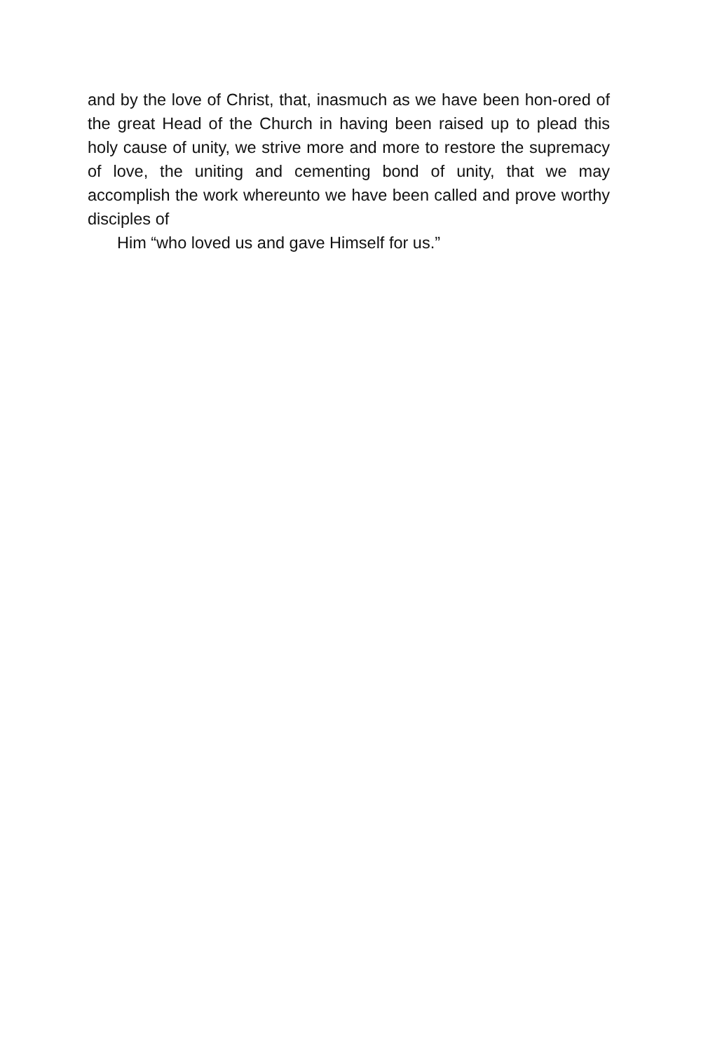and by the love of Christ, that, inasmuch as we have been hon-ored of the great Head of the Church in having been raised up to plead this holy cause of unity, we strive more and more to restore the supremacy of love, the uniting and cementing bond of unity, that we may accomplish the work whereunto we have been called and prove worthy disciples of
Him “who loved us and gave Himself for us.”